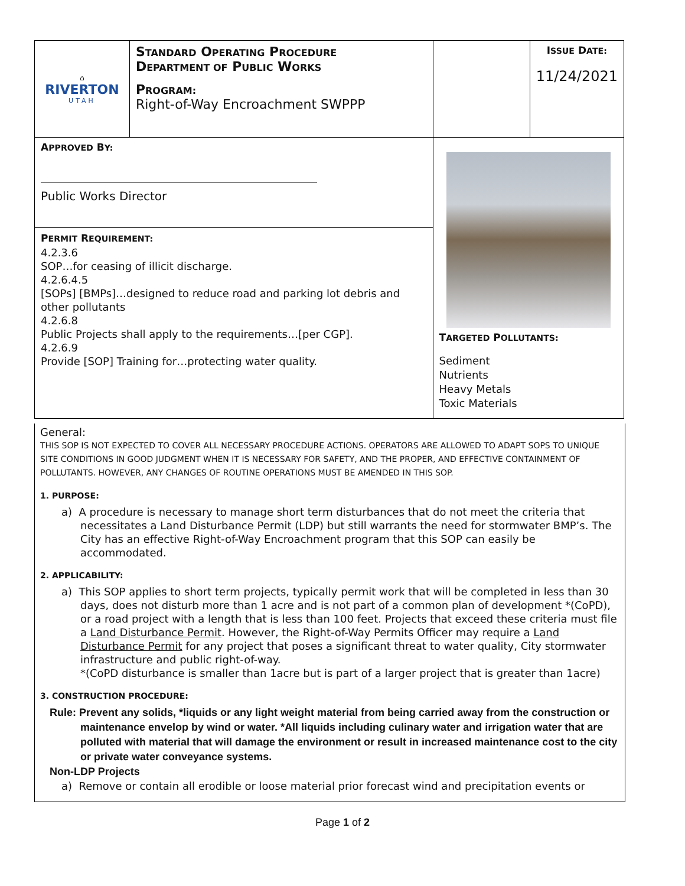| ⌂ RIVERTON UTAH | S TANDARD O PERATING P ROCEDURE D EPARTMENT OF P UBLIC W ORKS P ROGRAM: Right-of-Way Encroachment SWPPP | | I SSUE D ATE: 11/24/2021 |
| A PPROVED B Y: Public Works Director | | T ARGETED P OLLUTANTS: Sediment Nutrients Heavy Metals Toxic Materials | |
| P ERMIT R EQUIREMENT: 4.2.3.6 SOP…for ceasing of illicit discharge. 4.2.6.4.5 [SOPs] [BMPs]…designed to reduce road and parking lot debris and other pollutants 4.2.6.8 Public Projects shall apply to the requirements…[per CGP]. 4.2.6.9 Provide [SOP] Training for…protecting water quality. | | | |
General:
THIS SOP IS NOT EXPECTED TO COVER ALL NECESSARY PROCEDURE ACTIONS. OPERATORS ARE ALLOWED TO ADAPT SOPS TO UNIQUE SITE CONDITIONS IN GOOD JUDGMENT WHEN IT IS NECESSARY FOR SAFETY, AND THE PROPER, AND EFFECTIVE CONTAINMENT OF POLLUTANTS. HOWEVER, ANY CHANGES OF ROUTINE OPERATIONS MUST BE AMENDED IN THIS SOP.
1. PURPOSE:
a) A procedure is necessary to manage short term disturbances that do not meet the criteria that necessitates a Land Disturbance Permit (LDP) but still warrants the need for stormwater BMP’s. The City has an effective Right-of-Way Encroachment program that this SOP can easily be accommodated.
2. APPLICABILITY:
a) This SOP applies to short term projects, typically permit work that will be completed in less than 30 days, does not disturb more than 1 acre and is not part of a common plan of development *(CoPD), or a road project with a length that is less than 100 feet. Projects that exceed these criteria must file a Land Disturbance Permit. However, the Right-of-Way Permits Officer may require a Land Disturbance Permit for any project that poses a significant threat to water quality, City stormwater infrastructure and public right-of-way.
*(CoPD disturbance is smaller than 1acre but is part of a larger project that is greater than 1acre)
3. CONSTRUCTION PROCEDURE:
Rule: Prevent any solids, *liquids or any light weight material from being carried away from the construction or maintenance envelop by wind or water. *All liquids including culinary water and irrigation water that are polluted with material that will damage the environment or result in increased maintenance cost to the city or private water conveyance systems.
Non-LDP Projects
a) Remove or contain all erodible or loose material prior forecast wind and precipitation events or
Page 1 of 2